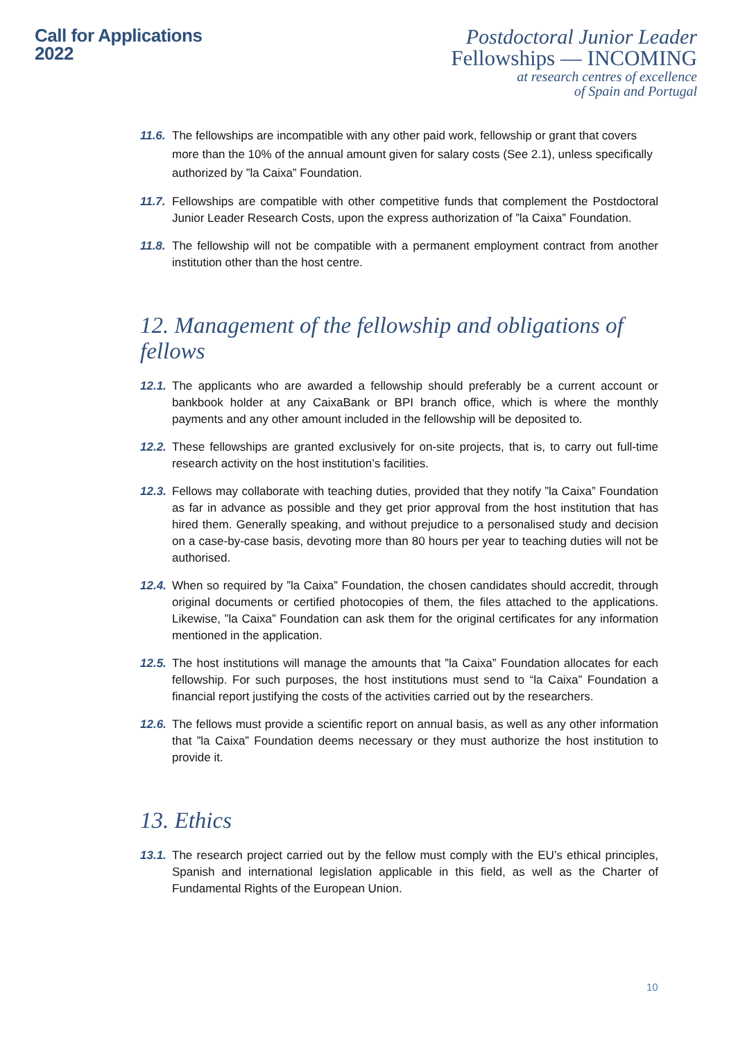Call for Applications
2022
Postdoctoral Junior Leader
Fellowships — INCOMING
at research centres of excellence
of Spain and Portugal
11.6. The fellowships are incompatible with any other paid work, fellowship or grant that covers more than the 10% of the annual amount given for salary costs (See 2.1), unless specifically authorized by ”la Caixa” Foundation.
11.7. Fellowships are compatible with other competitive funds that complement the Postdoctoral Junior Leader Research Costs, upon the express authorization of ”la Caixa” Foundation.
11.8. The fellowship will not be compatible with a permanent employment contract from another institution other than the host centre.
12. Management of the fellowship and obligations of fellows
12.1. The applicants who are awarded a fellowship should preferably be a current account or bankbook holder at any CaixaBank or BPI branch office, which is where the monthly payments and any other amount included in the fellowship will be deposited to.
12.2. These fellowships are granted exclusively for on-site projects, that is, to carry out full-time research activity on the host institution’s facilities.
12.3. Fellows may collaborate with teaching duties, provided that they notify ”la Caixa” Foundation as far in advance as possible and they get prior approval from the host institution that has hired them. Generally speaking, and without prejudice to a personalised study and decision on a case-by-case basis, devoting more than 80 hours per year to teaching duties will not be authorised.
12.4. When so required by ”la Caixa” Foundation, the chosen candidates should accredit, through original documents or certified photocopies of them, the files attached to the applications. Likewise, ”la Caixa” Foundation can ask them for the original certificates for any information mentioned in the application.
12.5. The host institutions will manage the amounts that ”la Caixa” Foundation allocates for each fellowship. For such purposes, the host institutions must send to “la Caixa” Foundation a financial report justifying the costs of the activities carried out by the researchers.
12.6. The fellows must provide a scientific report on annual basis, as well as any other information that ”la Caixa” Foundation deems necessary or they must authorize the host institution to provide it.
13. Ethics
13.1. The research project carried out by the fellow must comply with the EU’s ethical principles, Spanish and international legislation applicable in this field, as well as the Charter of Fundamental Rights of the European Union.
10